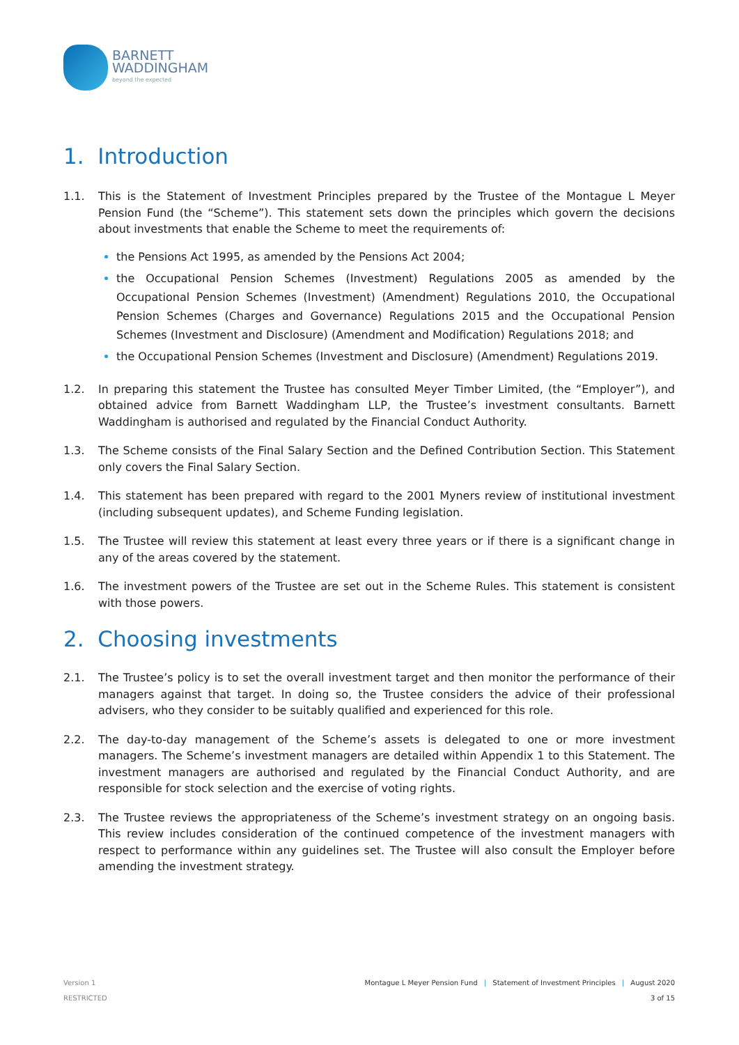BARNETT
WADDINGHAM
beyond the expected
1. Introduction
1.1. This is the Statement of Investment Principles prepared by the Trustee of the Montague L Meyer Pension Fund (the “Scheme”). This statement sets down the principles which govern the decisions about investments that enable the Scheme to meet the requirements of:
the Pensions Act 1995, as amended by the Pensions Act 2004;
the Occupational Pension Schemes (Investment) Regulations 2005 as amended by the Occupational Pension Schemes (Investment) (Amendment) Regulations 2010, the Occupational Pension Schemes (Charges and Governance) Regulations 2015 and the Occupational Pension Schemes (Investment and Disclosure) (Amendment and Modification) Regulations 2018; and
the Occupational Pension Schemes (Investment and Disclosure) (Amendment) Regulations 2019.
1.2. In preparing this statement the Trustee has consulted Meyer Timber Limited, (the “Employer”), and obtained advice from Barnett Waddingham LLP, the Trustee’s investment consultants. Barnett Waddingham is authorised and regulated by the Financial Conduct Authority.
1.3. The Scheme consists of the Final Salary Section and the Defined Contribution Section. This Statement only covers the Final Salary Section.
1.4. This statement has been prepared with regard to the 2001 Myners review of institutional investment (including subsequent updates), and Scheme Funding legislation.
1.5. The Trustee will review this statement at least every three years or if there is a significant change in any of the areas covered by the statement.
1.6. The investment powers of the Trustee are set out in the Scheme Rules. This statement is consistent with those powers.
2. Choosing investments
2.1. The Trustee’s policy is to set the overall investment target and then monitor the performance of their managers against that target. In doing so, the Trustee considers the advice of their professional advisers, who they consider to be suitably qualified and experienced for this role.
2.2. The day-to-day management of the Scheme’s assets is delegated to one or more investment managers. The Scheme’s investment managers are detailed within Appendix 1 to this Statement. The investment managers are authorised and regulated by the Financial Conduct Authority, and are responsible for stock selection and the exercise of voting rights.
2.3. The Trustee reviews the appropriateness of the Scheme’s investment strategy on an ongoing basis. This review includes consideration of the continued competence of the investment managers with respect to performance within any guidelines set. The Trustee will also consult the Employer before amending the investment strategy.
Version 1
RESTRICTED
Montague L Meyer Pension Fund | Statement of Investment Principles | August 2020
3 of 15